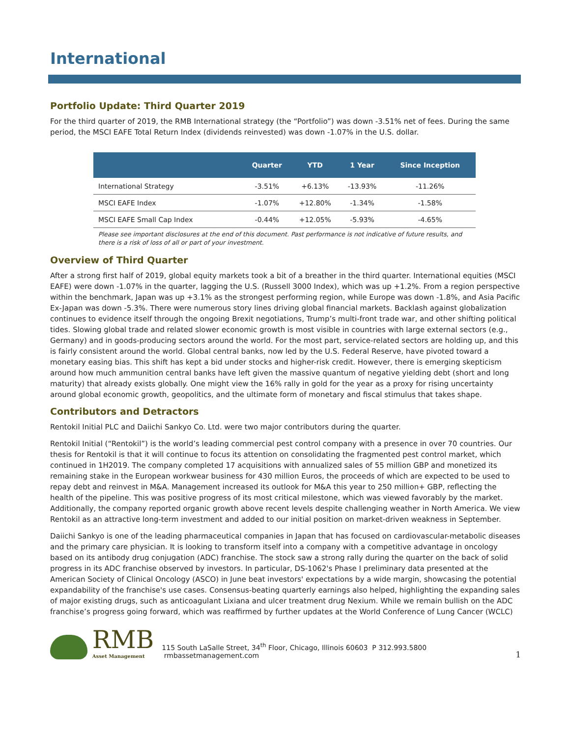International
Portfolio Update: Third Quarter 2019
For the third quarter of 2019, the RMB International strategy (the “Portfolio”) was down -3.51% net of fees. During the same period, the MSCI EAFE Total Return Index (dividends reinvested) was down -1.07% in the U.S. dollar.
| | Quarter | YTD | 1 Year | Since Inception |
| --- | --- | --- | --- | --- |
| International Strategy | -3.51% | +6.13% | -13.93% | -11.26% |
| MSCI EAFE Index | -1.07% | +12.80% | -1.34% | -1.58% |
| MSCI EAFE Small Cap Index | -0.44% | +12.05% | -5.93% | -4.65% |
Please see important disclosures at the end of this document. Past performance is not indicative of future results, and there is a risk of loss of all or part of your investment.
Overview of Third Quarter
After a strong first half of 2019, global equity markets took a bit of a breather in the third quarter. International equities (MSCI EAFE) were down -1.07% in the quarter, lagging the U.S. (Russell 3000 Index), which was up +1.2%. From a region perspective within the benchmark, Japan was up +3.1% as the strongest performing region, while Europe was down -1.8%, and Asia Pacific Ex-Japan was down -5.3%. There were numerous story lines driving global financial markets. Backlash against globalization continues to evidence itself through the ongoing Brexit negotiations, Trump’s multi-front trade war, and other shifting political tides. Slowing global trade and related slower economic growth is most visible in countries with large external sectors (e.g., Germany) and in goods-producing sectors around the world. For the most part, service-related sectors are holding up, and this is fairly consistent around the world. Global central banks, now led by the U.S. Federal Reserve, have pivoted toward a monetary easing bias. This shift has kept a bid under stocks and higher-risk credit. However, there is emerging skepticism around how much ammunition central banks have left given the massive quantum of negative yielding debt (short and long maturity) that already exists globally. One might view the 16% rally in gold for the year as a proxy for rising uncertainty around global economic growth, geopolitics, and the ultimate form of monetary and fiscal stimulus that takes shape.
Contributors and Detractors
Rentokil Initial PLC and Daiichi Sankyo Co. Ltd. were two major contributors during the quarter.
Rentokil Initial (“Rentokil”) is the world’s leading commercial pest control company with a presence in over 70 countries. Our thesis for Rentokil is that it will continue to focus its attention on consolidating the fragmented pest control market, which continued in 1H2019. The company completed 17 acquisitions with annualized sales of 55 million GBP and monetized its remaining stake in the European workwear business for 430 million Euros, the proceeds of which are expected to be used to repay debt and reinvest in M&A. Management increased its outlook for M&A this year to 250 million+ GBP, reflecting the health of the pipeline. This was positive progress of its most critical milestone, which was viewed favorably by the market. Additionally, the company reported organic growth above recent levels despite challenging weather in North America. We view Rentokil as an attractive long-term investment and added to our initial position on market-driven weakness in September.
Daiichi Sankyo is one of the leading pharmaceutical companies in Japan that has focused on cardiovascular-metabolic diseases and the primary care physician. It is looking to transform itself into a company with a competitive advantage in oncology based on its antibody drug conjugation (ADC) franchise. The stock saw a strong rally during the quarter on the back of solid progress in its ADC franchise observed by investors. In particular, DS-1062's Phase I preliminary data presented at the American Society of Clinical Oncology (ASCO) in June beat investors' expectations by a wide margin, showcasing the potential expandability of the franchise's use cases. Consensus-beating quarterly earnings also helped, highlighting the expanding sales of major existing drugs, such as anticoagulant Lixiana and ulcer treatment drug Nexium. While we remain bullish on the ADC franchise’s progress going forward, which was reaffirmed by further updates at the World Conference of Lung Cancer (WCLC)
RMB
Asset Management
115 South LaSalle Street, 34<sup>th</sup> Floor, Chicago, Illinois 60603 P 312.993.5800 rmbassetmanagement.com
1